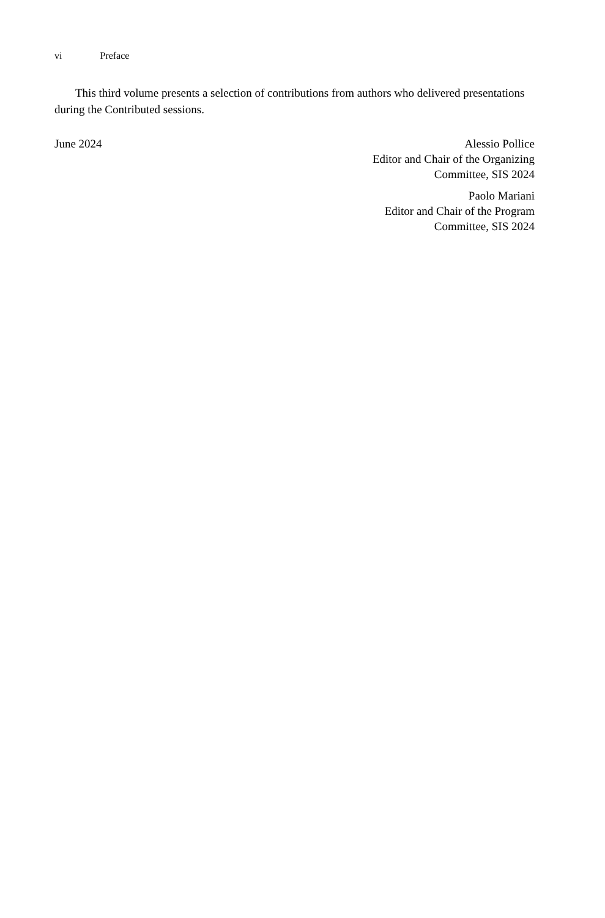vi Preface
This third volume presents a selection of contributions from authors who delivered presentations during the Contributed sessions.
June 2024 Alessio Pollice
Editor and Chair of the Organizing
Committee, SIS 2024
Paolo Mariani
Editor and Chair of the Program
Committee, SIS 2024